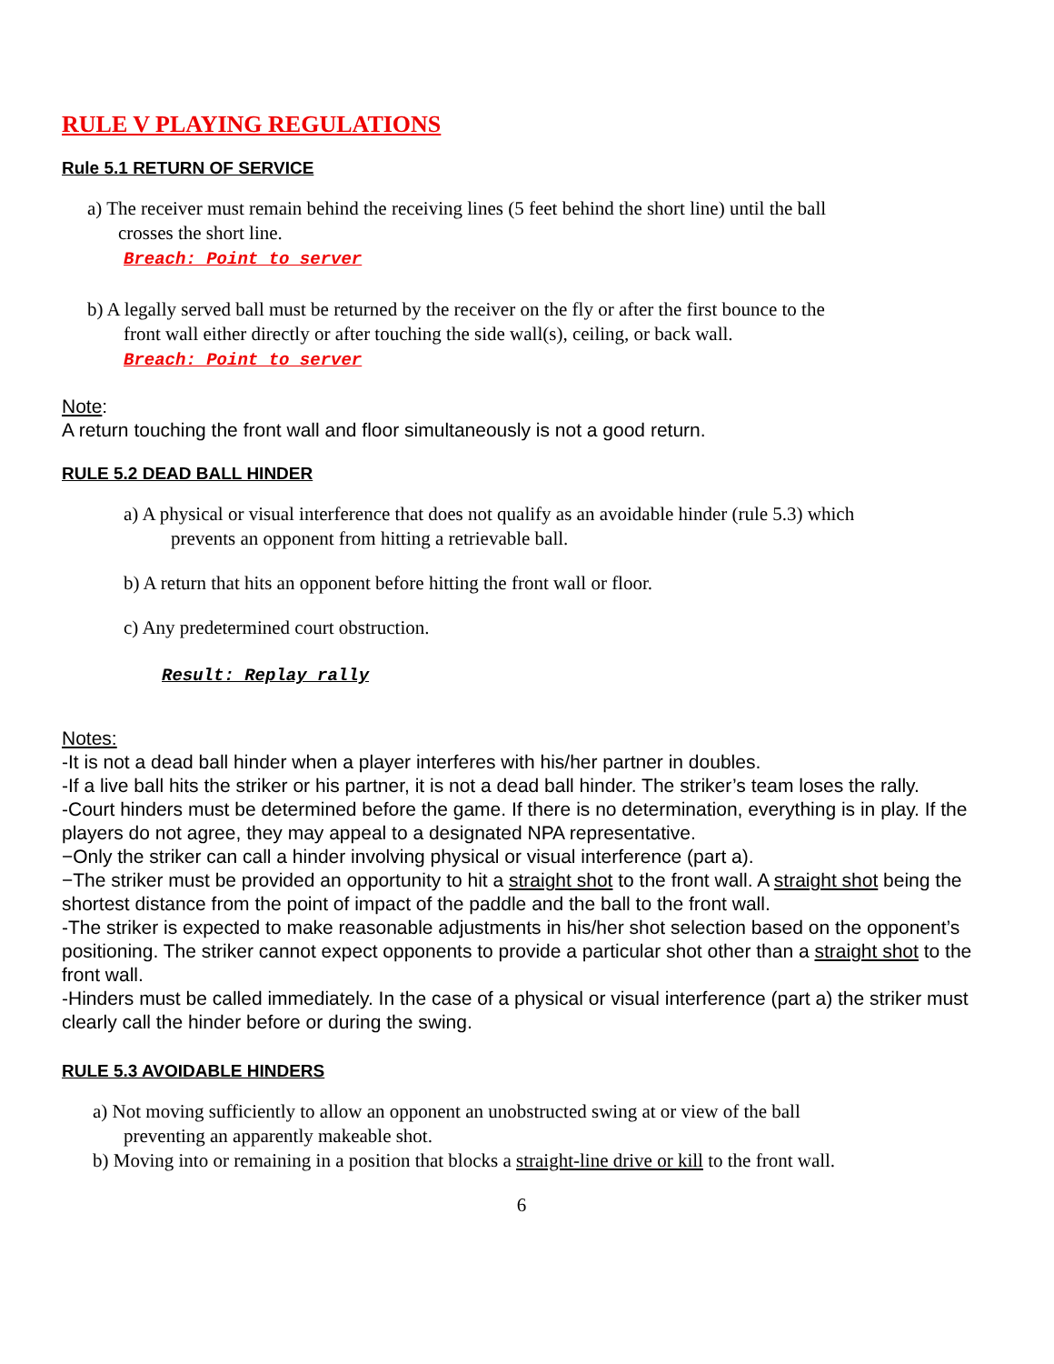RULE V PLAYING REGULATIONS
Rule 5.1 RETURN OF SERVICE
a) The receiver must remain behind the receiving lines (5 feet behind the short line) until the ball
crosses the short line.
Breach: Point to server
b) A legally served ball must be returned by the receiver on the fly or after the first bounce to the
front wall either directly or after touching the side wall(s), ceiling, or back wall.
Breach: Point to server
Note:
A return touching the front wall and floor simultaneously is not a good return.
RULE 5.2 DEAD BALL HINDER
a) A physical or visual interference that does not qualify as an avoidable hinder (rule 5.3) which
prevents an opponent from hitting a retrievable ball.
b) A return that hits an opponent before hitting the front wall or floor.
c) Any predetermined court obstruction.
Result: Replay rally
Notes:
-It is not a dead ball hinder when a player interferes with his/her partner in doubles.
-If a live ball hits the striker or his partner, it is not a dead ball hinder. The striker’s team loses the rally.
-Court hinders must be determined before the game. If there is no determination, everything is in play. If the players do not agree, they may appeal to a designated NPA representative.
−Only the striker can call a hinder involving physical or visual interference (part a).
−The striker must be provided an opportunity to hit a straight shot to the front wall. A straight shot being the shortest distance from the point of impact of the paddle and the ball to the front wall.
-The striker is expected to make reasonable adjustments in his/her shot selection based on the opponent’s positioning. The striker cannot expect opponents to provide a particular shot other than a straight shot to the front wall.
-Hinders must be called immediately. In the case of a physical or visual interference (part a) the striker must clearly call the hinder before or during the swing.
RULE 5.3 AVOIDABLE HINDERS
a) Not moving sufficiently to allow an opponent an unobstructed swing at or view of the ball
preventing an apparently makeable shot.
b) Moving into or remaining in a position that blocks a straight-line drive or kill to the front wall.
6